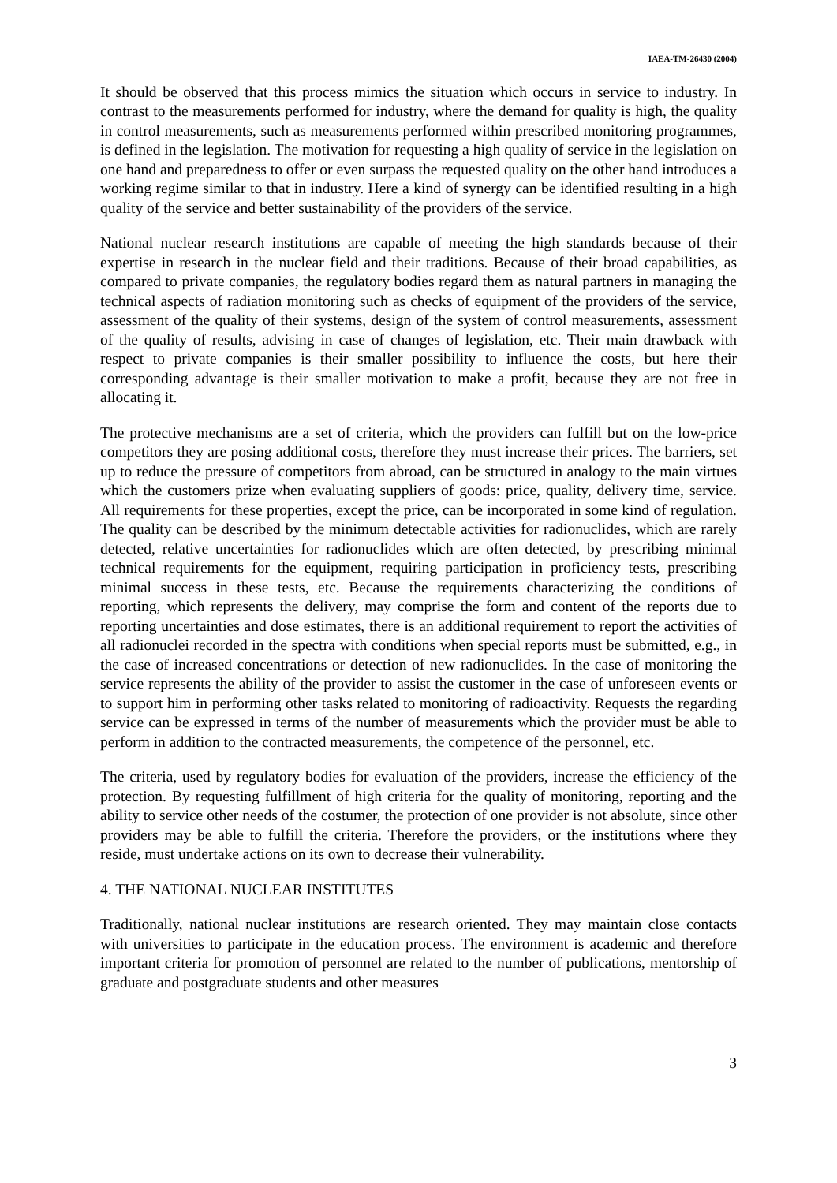IAEA-TM-26430 (2004)
It should be observed that this process mimics the situation which occurs in service to industry. In contrast to the measurements performed for industry, where the demand for quality is high, the quality in control measurements, such as measurements performed within prescribed monitoring programmes, is defined in the legislation. The motivation for requesting a high quality of service in the legislation on one hand and preparedness to offer or even surpass the requested quality on the other hand introduces a working regime similar to that in industry. Here a kind of synergy can be identified resulting in a high quality of the service and better sustainability of the providers of the service.
National nuclear research institutions are capable of meeting the high standards because of their expertise in research in the nuclear field and their traditions. Because of their broad capabilities, as compared to private companies, the regulatory bodies regard them as natural partners in managing the technical aspects of radiation monitoring such as checks of equipment of the providers of the service, assessment of the quality of their systems, design of the system of control measurements, assessment of the quality of results, advising in case of changes of legislation, etc. Their main drawback with respect to private companies is their smaller possibility to influence the costs, but here their corresponding advantage is their smaller motivation to make a profit, because they are not free in allocating it.
The protective mechanisms are a set of criteria, which the providers can fulfill but on the low-price competitors they are posing additional costs, therefore they must increase their prices. The barriers, set up to reduce the pressure of competitors from abroad, can be structured in analogy to the main virtues which the customers prize when evaluating suppliers of goods: price, quality, delivery time, service. All requirements for these properties, except the price, can be incorporated in some kind of regulation. The quality can be described by the minimum detectable activities for radionuclides, which are rarely detected, relative uncertainties for radionuclides which are often detected, by prescribing minimal technical requirements for the equipment, requiring participation in proficiency tests, prescribing minimal success in these tests, etc. Because the requirements characterizing the conditions of reporting, which represents the delivery, may comprise the form and content of the reports due to reporting uncertainties and dose estimates, there is an additional requirement to report the activities of all radionuclei recorded in the spectra with conditions when special reports must be submitted, e.g., in the case of increased concentrations or detection of new radionuclides. In the case of monitoring the service represents the ability of the provider to assist the customer in the case of unforeseen events or to support him in performing other tasks related to monitoring of radioactivity. Requests the regarding service can be expressed in terms of the number of measurements which the provider must be able to perform in addition to the contracted measurements, the competence of the personnel, etc.
The criteria, used by regulatory bodies for evaluation of the providers, increase the efficiency of the protection. By requesting fulfillment of high criteria for the quality of monitoring, reporting and the ability to service other needs of the costumer, the protection of one provider is not absolute, since other providers may be able to fulfill the criteria. Therefore the providers, or the institutions where they reside, must undertake actions on its own to decrease their vulnerability.
4. THE NATIONAL NUCLEAR INSTITUTES
Traditionally, national nuclear institutions are research oriented. They may maintain close contacts with universities to participate in the education process. The environment is academic and therefore important criteria for promotion of personnel are related to the number of publications, mentorship of graduate and postgraduate students and other measures
3